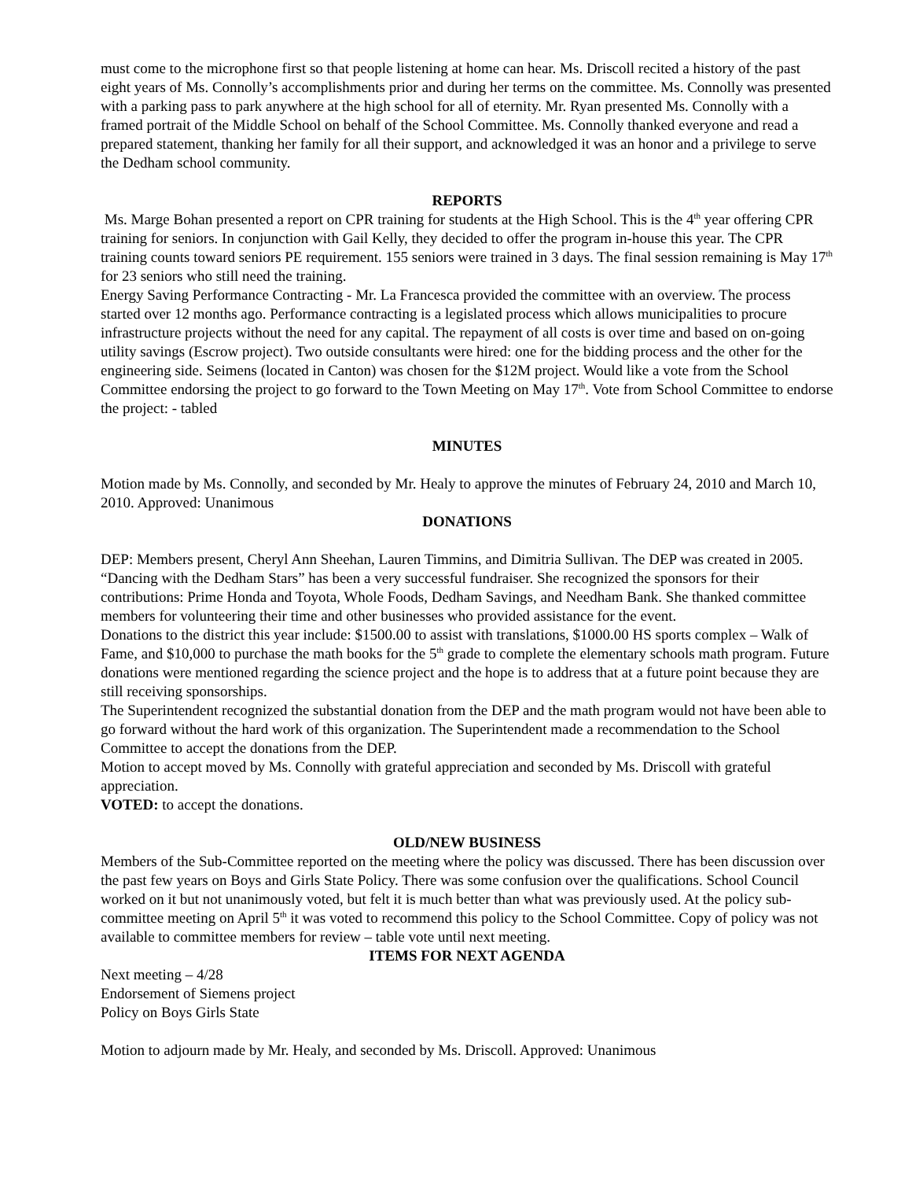must come to the microphone first so that people listening at home can hear. Ms. Driscoll recited a history of the past eight years of Ms. Connolly’s accomplishments prior and during her terms on the committee. Ms. Connolly was presented with a parking pass to park anywhere at the high school for all of eternity. Mr. Ryan presented Ms. Connolly with a framed portrait of the Middle School on behalf of the School Committee. Ms. Connolly thanked everyone and read a prepared statement, thanking her family for all their support, and acknowledged it was an honor and a privilege to serve the Dedham school community.
REPORTS
Ms. Marge Bohan presented a report on CPR training for students at the High School. This is the 4<sup>th</sup> year offering CPR training for seniors. In conjunction with Gail Kelly, they decided to offer the program in-house this year. The CPR training counts toward seniors PE requirement. 155 seniors were trained in 3 days. The final session remaining is May 17<sup>th</sup> for 23 seniors who still need the training.
Energy Saving Performance Contracting - Mr. La Francesca provided the committee with an overview. The process started over 12 months ago. Performance contracting is a legislated process which allows municipalities to procure infrastructure projects without the need for any capital. The repayment of all costs is over time and based on on-going utility savings (Escrow project). Two outside consultants were hired: one for the bidding process and the other for the engineering side. Seimens (located in Canton) was chosen for the $12M project. Would like a vote from the School Committee endorsing the project to go forward to the Town Meeting on May 17<sup>th</sup>. Vote from School Committee to endorse the project: - tabled
MINUTES
Motion made by Ms. Connolly, and seconded by Mr. Healy to approve the minutes of February 24, 2010 and March 10, 2010. Approved: Unanimous
DONATIONS
DEP: Members present, Cheryl Ann Sheehan, Lauren Timmins, and Dimitria Sullivan. The DEP was created in 2005. “Dancing with the Dedham Stars” has been a very successful fundraiser. She recognized the sponsors for their contributions: Prime Honda and Toyota, Whole Foods, Dedham Savings, and Needham Bank. She thanked committee members for volunteering their time and other businesses who provided assistance for the event.
Donations to the district this year include: $1500.00 to assist with translations, $1000.00 HS sports complex – Walk of Fame, and $10,000 to purchase the math books for the 5<sup>th</sup> grade to complete the elementary schools math program. Future donations were mentioned regarding the science project and the hope is to address that at a future point because they are still receiving sponsorships.
The Superintendent recognized the substantial donation from the DEP and the math program would not have been able to go forward without the hard work of this organization. The Superintendent made a recommendation to the School Committee to accept the donations from the DEP.
Motion to accept moved by Ms. Connolly with grateful appreciation and seconded by Ms. Driscoll with grateful appreciation.
VOTED: to accept the donations.
OLD/NEW BUSINESS
Members of the Sub-Committee reported on the meeting where the policy was discussed. There has been discussion over the past few years on Boys and Girls State Policy. There was some confusion over the qualifications. School Council worked on it but not unanimously voted, but felt it is much better than what was previously used. At the policy sub-committee meeting on April 5<sup>th</sup> it was voted to recommend this policy to the School Committee. Copy of policy was not available to committee members for review – table vote until next meeting.
ITEMS FOR NEXT AGENDA
Next meeting – 4/28
Endorsement of Siemens project
Policy on Boys Girls State
Motion to adjourn made by Mr. Healy, and seconded by Ms. Driscoll. Approved: Unanimous